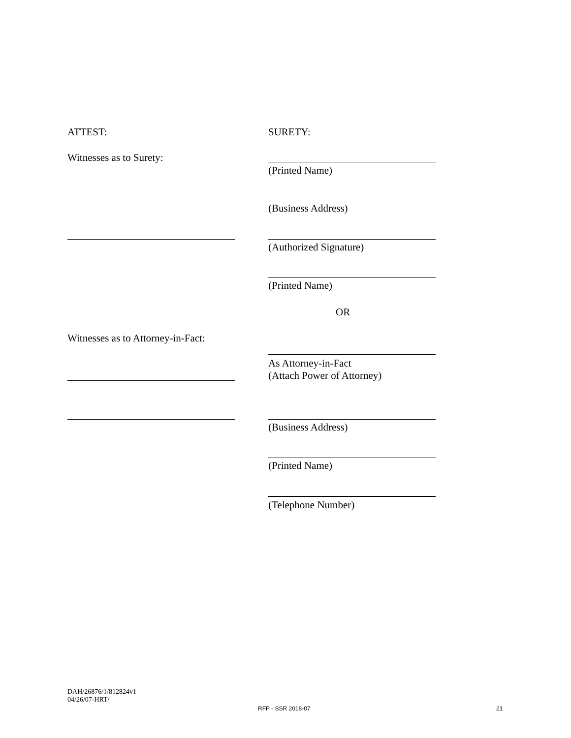ATTEST: SURETY:
Witnesses as to Surety:
(Printed Name)
(Business Address)
(Authorized Signature)
(Printed Name)
OR
Witnesses as to Attorney-in-Fact:
As Attorney-in-Fact
(Attach Power of Attorney)
(Business Address)
(Printed Name)
(Telephone Number)
DAH/26876/1/812824v1
04/26/07-HRT/
RFP - SSR 2018-07 21